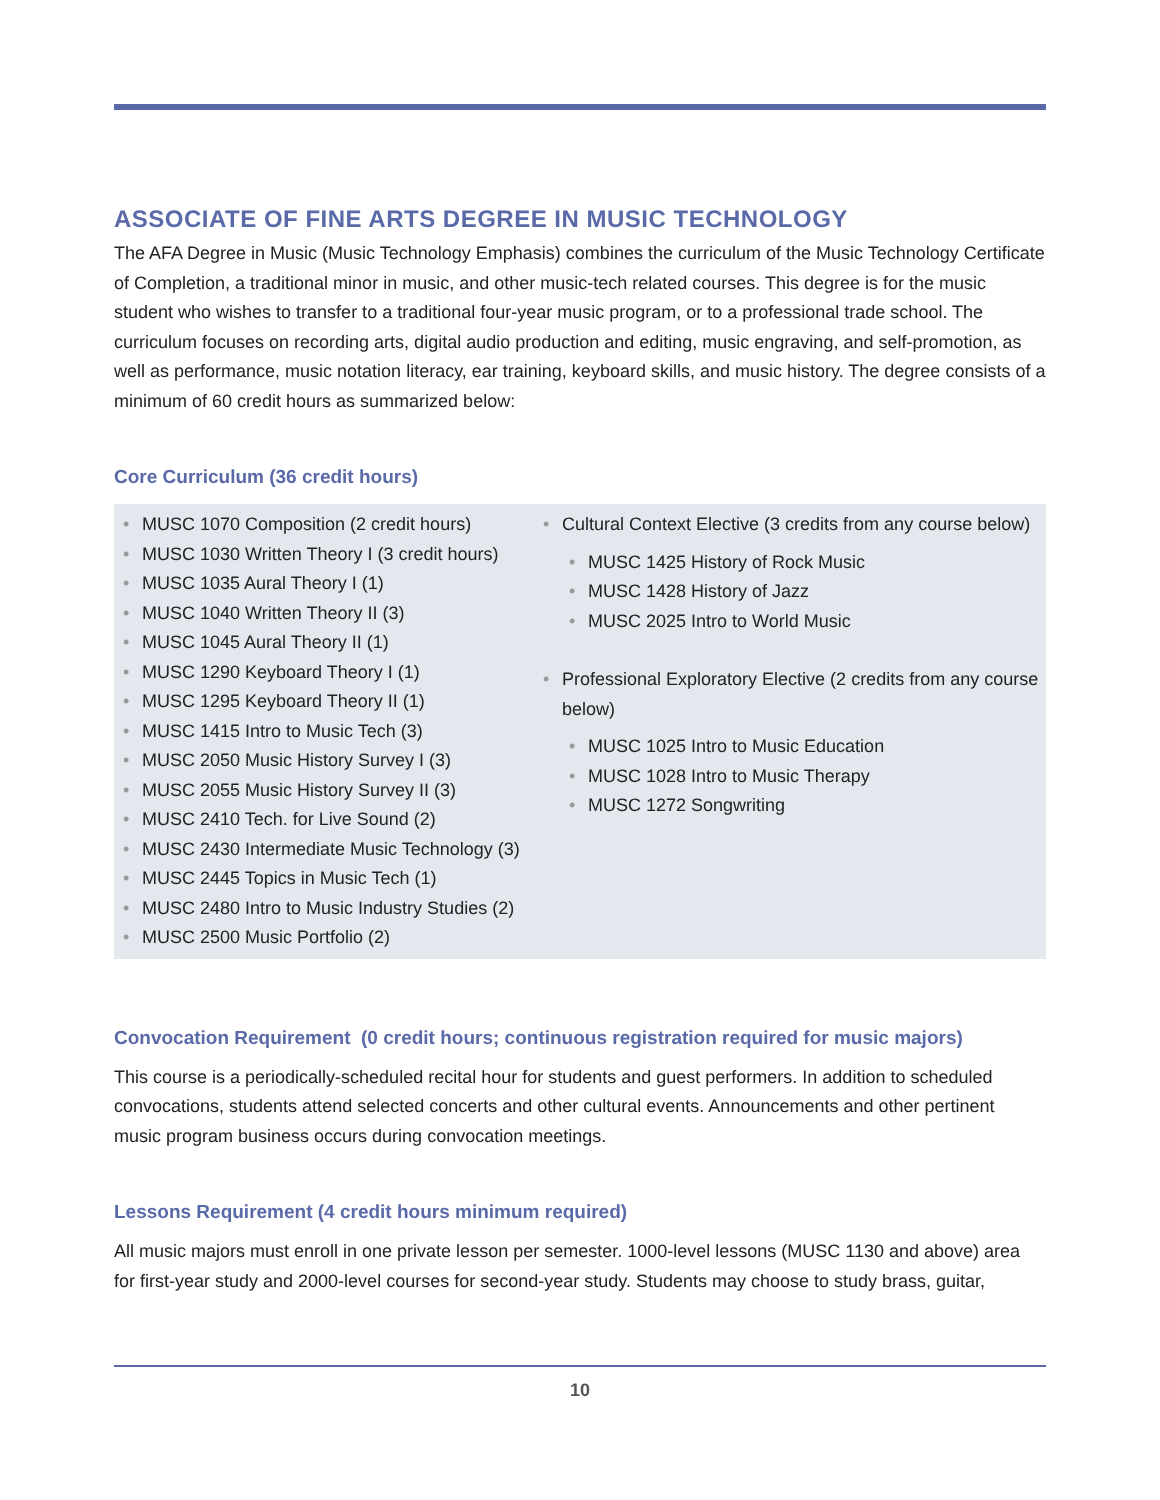ASSOCIATE OF FINE ARTS DEGREE IN MUSIC TECHNOLOGY
The AFA Degree in Music (Music Technology Emphasis) combines the curriculum of the Music Technology Certificate of Completion, a traditional minor in music, and other music-tech related courses. This degree is for the music student who wishes to transfer to a traditional four-year music program, or to a professional trade school. The curriculum focuses on recording arts, digital audio production and editing, music engraving, and self-promotion, as well as performance, music notation literacy, ear training, keyboard skills, and music history. The degree consists of a minimum of 60 credit hours as summarized below:
Core Curriculum (36 credit hours)
• MUSC 1070 Composition (2 credit hours)
• MUSC 1030 Written Theory I (3 credit hours)
• MUSC 1035 Aural Theory I (1)
• MUSC 1040 Written Theory II (3)
• MUSC 1045 Aural Theory II (1)
• MUSC 1290 Keyboard Theory I (1)
• MUSC 1295 Keyboard Theory II (1)
• MUSC 1415 Intro to Music Tech (3)
• MUSC 2050 Music History Survey I (3)
• MUSC 2055 Music History Survey II (3)
• MUSC 2410 Tech. for Live Sound (2)
• MUSC 2430 Intermediate Music Technology (3)
• MUSC 2445 Topics in Music Tech (1)
• MUSC 2480 Intro to Music Industry Studies (2)
• MUSC 2500 Music Portfolio (2)
• Cultural Context Elective (3 credits from any course below)
• MUSC 1425 History of Rock Music
• MUSC 1428 History of Jazz
• MUSC 2025 Intro to World Music
• Professional Exploratory Elective (2 credits from any course below)
• MUSC 1025 Intro to Music Education
• MUSC 1028 Intro to Music Therapy
• MUSC 1272 Songwriting
Convocation Requirement (0 credit hours; continuous registration required for music majors)
This course is a periodically-scheduled recital hour for students and guest performers. In addition to scheduled convocations, students attend selected concerts and other cultural events. Announcements and other pertinent music program business occurs during convocation meetings.
Lessons Requirement (4 credit hours minimum required)
All music majors must enroll in one private lesson per semester. 1000-level lessons (MUSC 1130 and above) area for first-year study and 2000-level courses for second-year study. Students may choose to study brass, guitar,
10